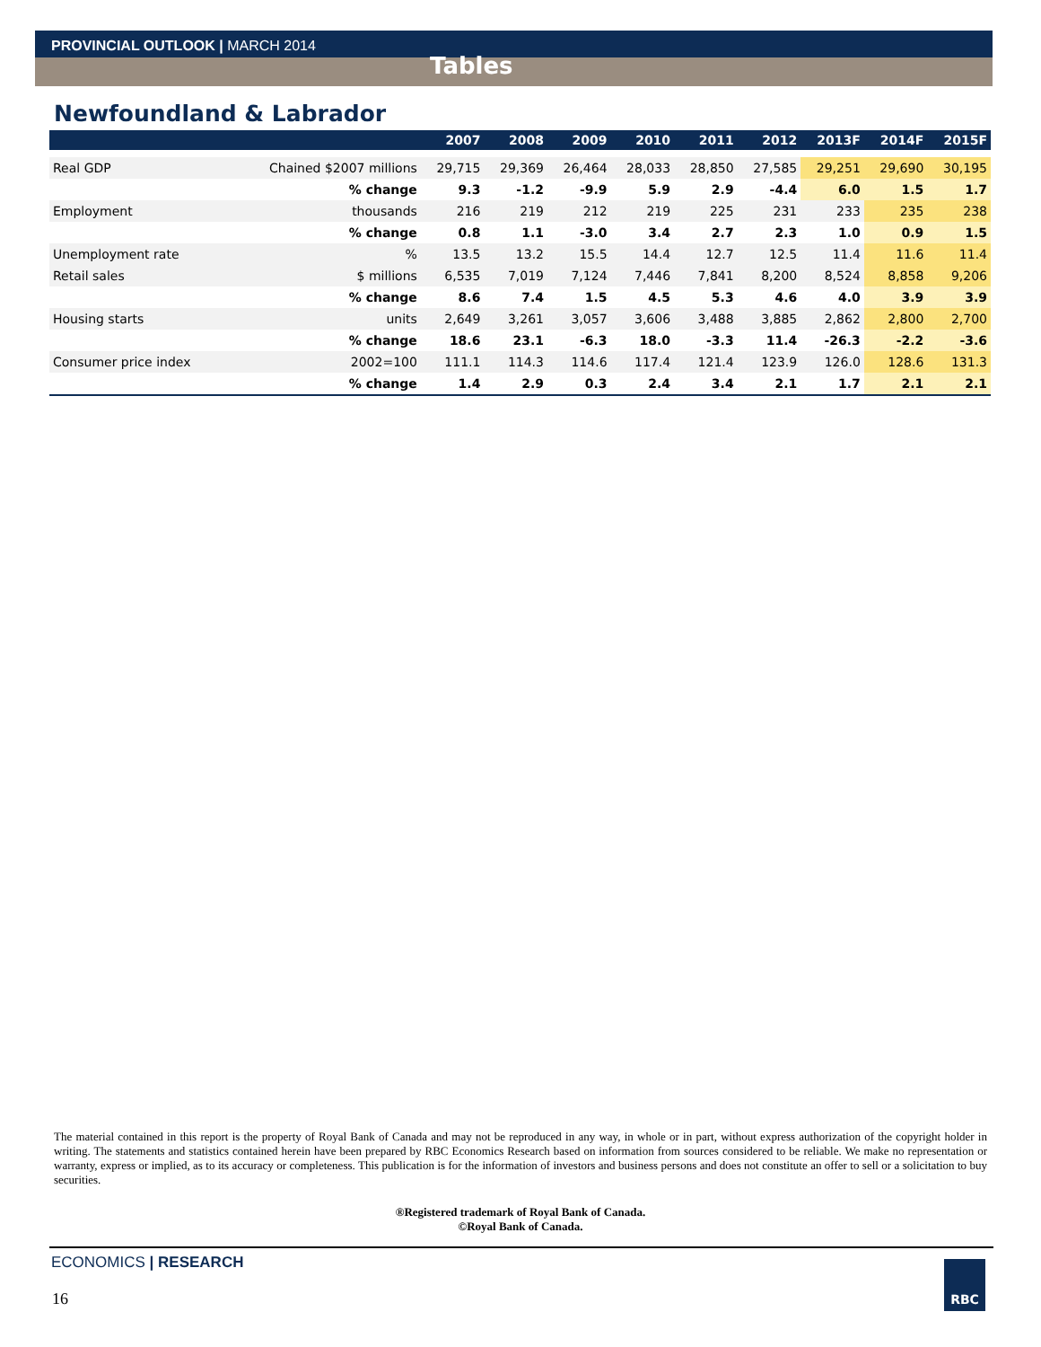PROVINCIAL OUTLOOK | MARCH 2014
Tables
Newfoundland & Labrador
| | | 2007 | 2008 | 2009 | 2010 | 2011 | 2012 | 2013F | 2014F | 2015F |
| --- | --- | --- | --- | --- | --- | --- | --- | --- | --- | --- |
| Real GDP | Chained $2007 millions | 29,715 | 29,369 | 26,464 | 28,033 | 28,850 | 27,585 | 29,251 | 29,690 | 30,195 |
| | % change | 9.3 | -1.2 | -9.9 | 5.9 | 2.9 | -4.4 | 6.0 | 1.5 | 1.7 |
| Employment | thousands | 216 | 219 | 212 | 219 | 225 | 231 | 233 | 235 | 238 |
| | % change | 0.8 | 1.1 | -3.0 | 3.4 | 2.7 | 2.3 | 1.0 | 0.9 | 1.5 |
| Unemployment rate | % | 13.5 | 13.2 | 15.5 | 14.4 | 12.7 | 12.5 | 11.4 | 11.6 | 11.4 |
| Retail sales | $ millions | 6,535 | 7,019 | 7,124 | 7,446 | 7,841 | 8,200 | 8,524 | 8,858 | 9,206 |
| | % change | 8.6 | 7.4 | 1.5 | 4.5 | 5.3 | 4.6 | 4.0 | 3.9 | 3.9 |
| Housing starts | units | 2,649 | 3,261 | 3,057 | 3,606 | 3,488 | 3,885 | 2,862 | 2,800 | 2,700 |
| | % change | 18.6 | 23.1 | -6.3 | 18.0 | -3.3 | 11.4 | -26.3 | -2.2 | -3.6 |
| Consumer price index | 2002=100 | 111.1 | 114.3 | 114.6 | 117.4 | 121.4 | 123.9 | 126.0 | 128.6 | 131.3 |
| | % change | 1.4 | 2.9 | 0.3 | 2.4 | 3.4 | 2.1 | 1.7 | 2.1 | 2.1 |
The material contained in this report is the property of Royal Bank of Canada and may not be reproduced in any way, in whole or in part, without express authorization of the copyright holder in writing. The statements and statistics contained herein have been prepared by RBC Economics Research based on information from sources considered to be reliable. We make no representation or warranty, express or implied, as to its accuracy or completeness. This publication is for the information of investors and business persons and does not constitute an offer to sell or a solicitation to buy securities.
®Registered trademark of Royal Bank of Canada.
©Royal Bank of Canada.
ECONOMICS | RESEARCH
16
RBC